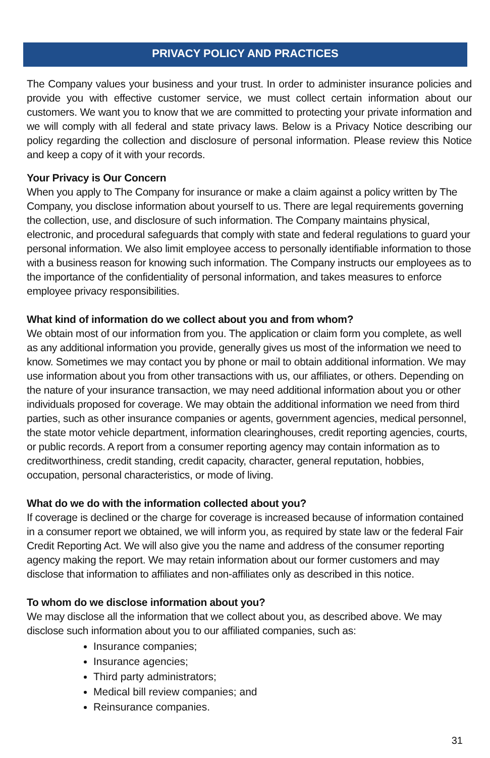PRIVACY POLICY AND PRACTICES
The Company values your business and your trust. In order to administer insurance policies and provide you with effective customer service, we must collect certain information about our customers. We want you to know that we are committed to protecting your private information and we will comply with all federal and state privacy laws. Below is a Privacy Notice describing our policy regarding the collection and disclosure of personal information. Please review this Notice and keep a copy of it with your records.
Your Privacy is Our Concern
When you apply to The Company for insurance or make a claim against a policy written by The Company, you disclose information about yourself to us. There are legal requirements governing the collection, use, and disclosure of such information. The Company maintains physical, electronic, and procedural safeguards that comply with state and federal regulations to guard your personal information. We also limit employee access to personally identifiable information to those with a business reason for knowing such information. The Company instructs our employees as to the importance of the confidentiality of personal information, and takes measures to enforce employee privacy responsibilities.
What kind of information do we collect about you and from whom?
We obtain most of our information from you. The application or claim form you complete, as well as any additional information you provide, generally gives us most of the information we need to know. Sometimes we may contact you by phone or mail to obtain additional information. We may use information about you from other transactions with us, our affiliates, or others. Depending on the nature of your insurance transaction, we may need additional information about you or other individuals proposed for coverage. We may obtain the additional information we need from third parties, such as other insurance companies or agents, government agencies, medical personnel, the state motor vehicle department, information clearinghouses, credit reporting agencies, courts, or public records. A report from a consumer reporting agency may contain information as to creditworthiness, credit standing, credit capacity, character, general reputation, hobbies, occupation, personal characteristics, or mode of living.
What do we do with the information collected about you?
If coverage is declined or the charge for coverage is increased because of information contained in a consumer report we obtained, we will inform you, as required by state law or the federal Fair Credit Reporting Act. We will also give you the name and address of the consumer reporting agency making the report. We may retain information about our former customers and may disclose that information to affiliates and non-affiliates only as described in this notice.
To whom do we disclose information about you?
We may disclose all the information that we collect about you, as described above. We may disclose such information about you to our affiliated companies, such as:
Insurance companies;
Insurance agencies;
Third party administrators;
Medical bill review companies; and
Reinsurance companies.
31